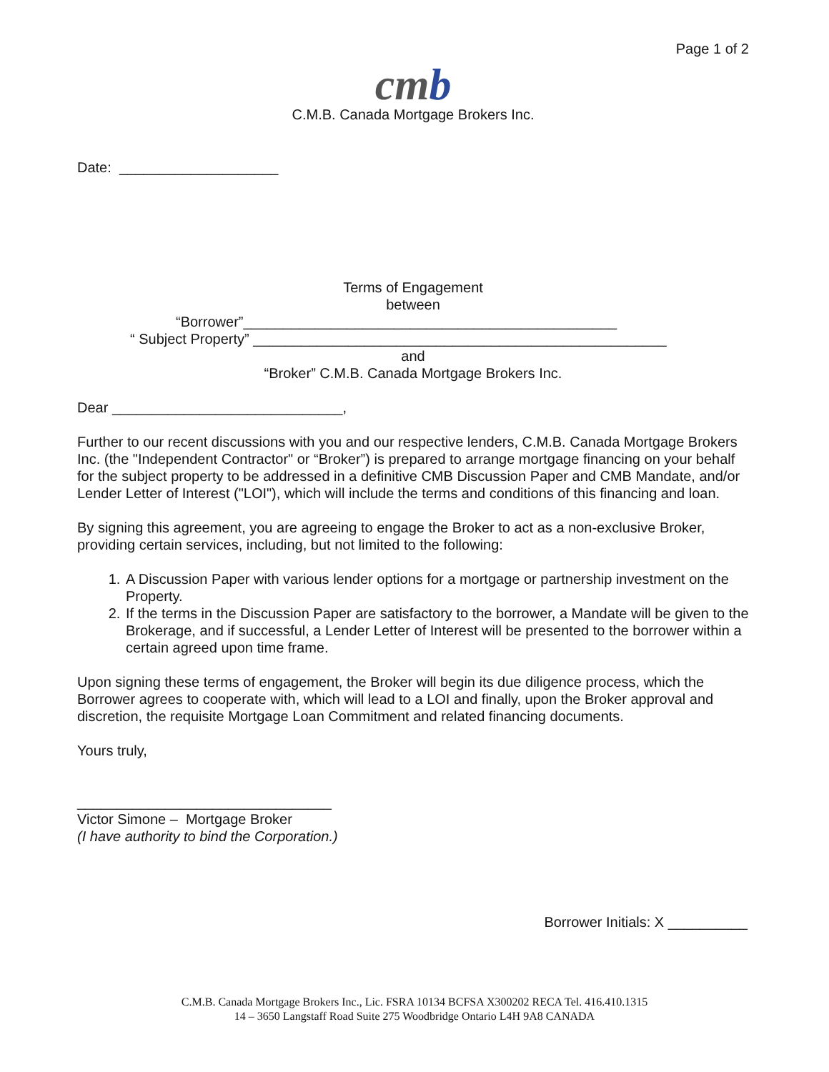Page 1 of 2
cmb
C.M.B. Canada Mortgage Brokers Inc.
Date: ____________________
Terms of Engagement
between
“Borrower”_______________________________________________
“ Subject Property” ____________________________________________________
and
“Broker” C.M.B. Canada Mortgage Brokers Inc.
Dear _____________________________,
Further to our recent discussions with you and our respective lenders, C.M.B. Canada Mortgage Brokers Inc. (the "Independent Contractor" or “Broker”) is prepared to arrange mortgage financing on your behalf for the subject property to be addressed in a definitive CMB Discussion Paper and CMB Mandate, and/or Lender Letter of Interest ("LOI"), which will include the terms and conditions of this financing and loan.
By signing this agreement, you are agreeing to engage the Broker to act as a non-exclusive Broker, providing certain services, including, but not limited to the following:
1. A Discussion Paper with various lender options for a mortgage or partnership investment on the Property.
2. If the terms in the Discussion Paper are satisfactory to the borrower, a Mandate will be given to the Brokerage, and if successful, a Lender Letter of Interest will be presented to the borrower within a certain agreed upon time frame.
Upon signing these terms of engagement, the Broker will begin its due diligence process, which the Borrower agrees to cooperate with, which will lead to a LOI and finally, upon the Broker approval and discretion, the requisite Mortgage Loan Commitment and related financing documents.
Yours truly,
________________________________
Victor Simone – Mortgage Broker
(I have authority to bind the Corporation.)
Borrower Initials: X __________
C.M.B. Canada Mortgage Brokers Inc., Lic. FSRA 10134 BCFSA X300202 RECA Tel. 416.410.1315
14 – 3650 Langstaff Road Suite 275 Woodbridge Ontario L4H 9A8 CANADA